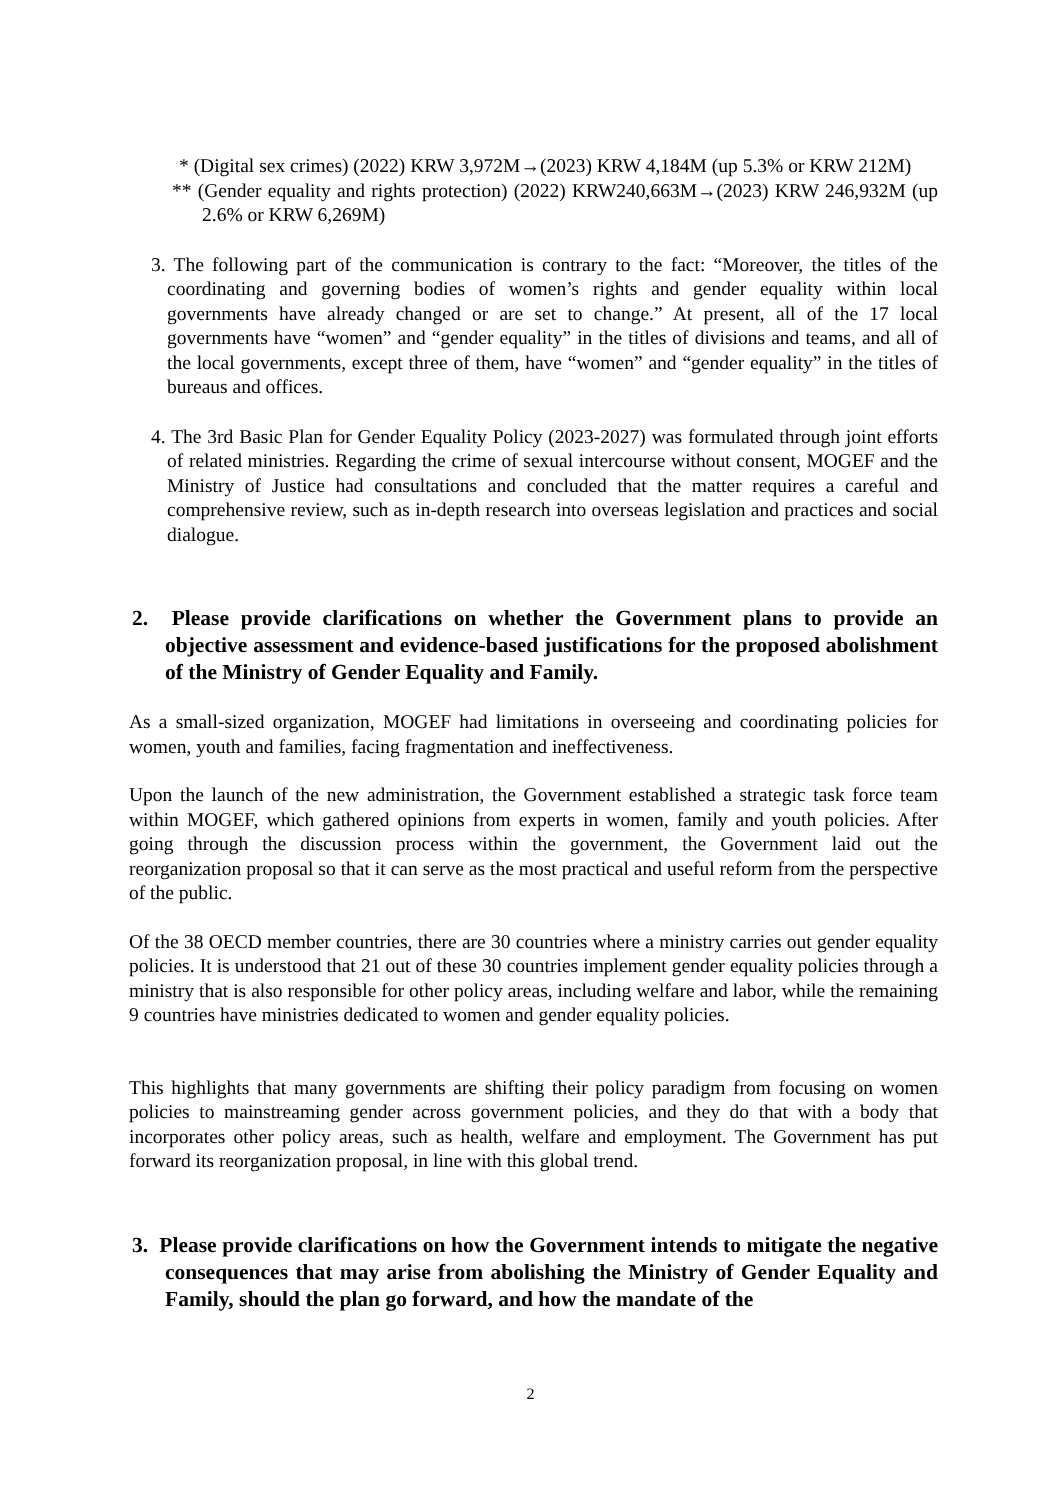* (Digital sex crimes) (2022) KRW 3,972M→(2023) KRW 4,184M (up 5.3% or KRW 212M)
** (Gender equality and rights protection) (2022) KRW240,663M→(2023) KRW 246,932M (up 2.6% or KRW 6,269M)
3. The following part of the communication is contrary to the fact: “Moreover, the titles of the coordinating and governing bodies of women’s rights and gender equality within local governments have already changed or are set to change.” At present, all of the 17 local governments have “women” and “gender equality” in the titles of divisions and teams, and all of the local governments, except three of them, have “women” and “gender equality” in the titles of bureaus and offices.
4. The 3rd Basic Plan for Gender Equality Policy (2023-2027) was formulated through joint efforts of related ministries. Regarding the crime of sexual intercourse without consent, MOGEF and the Ministry of Justice had consultations and concluded that the matter requires a careful and comprehensive review, such as in-depth research into overseas legislation and practices and social dialogue.
2. Please provide clarifications on whether the Government plans to provide an objective assessment and evidence-based justifications for the proposed abolishment of the Ministry of Gender Equality and Family.
As a small-sized organization, MOGEF had limitations in overseeing and coordinating policies for women, youth and families, facing fragmentation and ineffectiveness.
Upon the launch of the new administration, the Government established a strategic task force team within MOGEF, which gathered opinions from experts in women, family and youth policies. After going through the discussion process within the government, the Government laid out the reorganization proposal so that it can serve as the most practical and useful reform from the perspective of the public.
Of the 38 OECD member countries, there are 30 countries where a ministry carries out gender equality policies. It is understood that 21 out of these 30 countries implement gender equality policies through a ministry that is also responsible for other policy areas, including welfare and labor, while the remaining 9 countries have ministries dedicated to women and gender equality policies.
This highlights that many governments are shifting their policy paradigm from focusing on women policies to mainstreaming gender across government policies, and they do that with a body that incorporates other policy areas, such as health, welfare and employment. The Government has put forward its reorganization proposal, in line with this global trend.
3. Please provide clarifications on how the Government intends to mitigate the negative consequences that may arise from abolishing the Ministry of Gender Equality and Family, should the plan go forward, and how the mandate of the
2